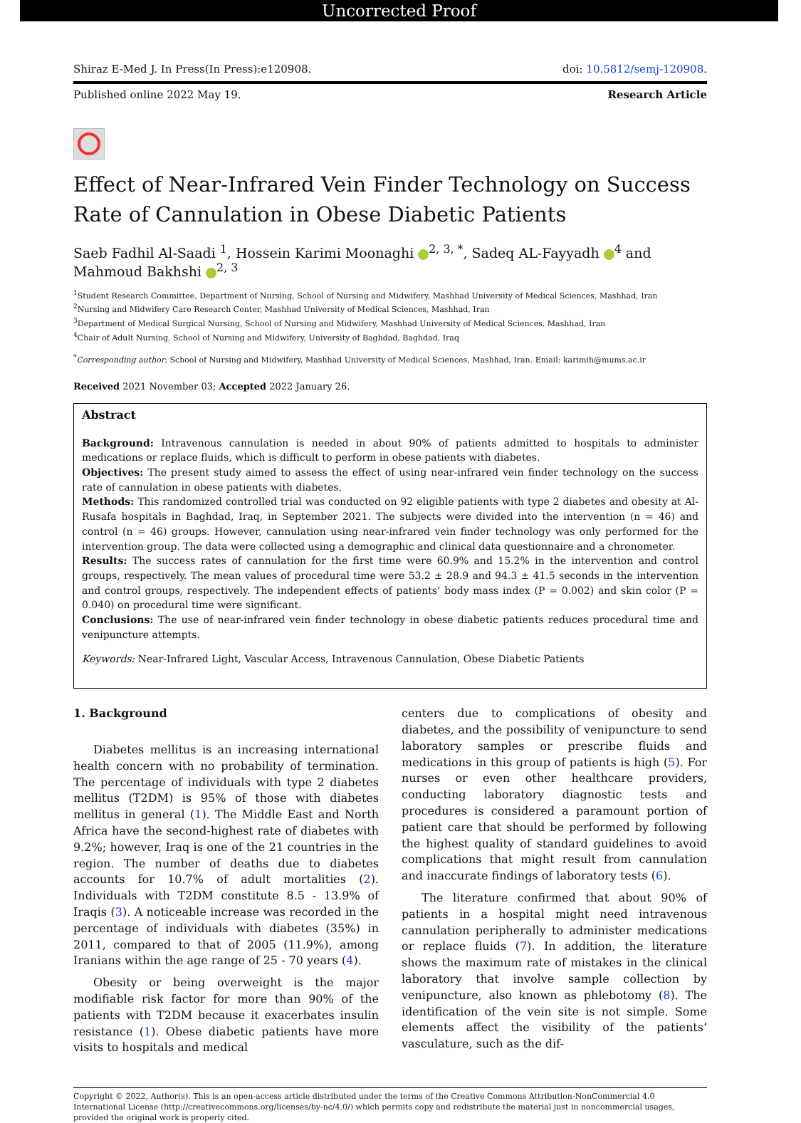Uncorrected Proof
Shiraz E-Med J. In Press(In Press):e120908. doi: 10.5812/semj-120908.
Published online 2022 May 19. Research Article
Effect of Near-Infrared Vein Finder Technology on Success Rate of Cannulation in Obese Diabetic Patients
Saeb Fadhil Al-Saadi <sup>1</sup>, Hossein Karimi Moonaghi <sup>2, 3, *</sup>, Sadeq AL-Fayyadh <sup>4</sup> and Mahmoud Bakhshi <sup>2, 3</sup>
<sup>1</sup> Student Research Committee, Department of Nursing, School of Nursing and Midwifery, Mashhad University of Medical Sciences, Mashhad, Iran
<sup>2</sup> Nursing and Midwifery Care Research Center, Mashhad University of Medical Sciences, Mashhad, Iran
<sup>3</sup> Department of Medical Surgical Nursing, School of Nursing and Midwifery, Mashhad University of Medical Sciences, Mashhad, Iran
<sup>4</sup> Chair of Adult Nursing, School of Nursing and Midwifery, University of Baghdad, Baghdad, Iraq
<sup>*</sup> Corresponding author: School of Nursing and Midwifery, Mashhad University of Medical Sciences, Mashhad, Iran. Email: karimih@mums.ac.ir
Received 2021 November 03; Accepted 2022 January 26.
Abstract
Background: Intravenous cannulation is needed in about 90% of patients admitted to hospitals to administer medications or replace fluids, which is difficult to perform in obese patients with diabetes.
Objectives: The present study aimed to assess the effect of using near-infrared vein finder technology on the success rate of cannulation in obese patients with diabetes.
Methods: This randomized controlled trial was conducted on 92 eligible patients with type 2 diabetes and obesity at Al-Rusafa hospitals in Baghdad, Iraq, in September 2021. The subjects were divided into the intervention (n = 46) and control (n = 46) groups. However, cannulation using near-infrared vein finder technology was only performed for the intervention group. The data were collected using a demographic and clinical data questionnaire and a chronometer.
Results: The success rates of cannulation for the first time were 60.9% and 15.2% in the intervention and control groups, respectively. The mean values of procedural time were 53.2 ± 28.9 and 94.3 ± 41.5 seconds in the intervention and control groups, respectively. The independent effects of patients’ body mass index (P = 0.002) and skin color (P = 0.040) on procedural time were significant.
Conclusions: The use of near-infrared vein finder technology in obese diabetic patients reduces procedural time and venipuncture attempts.
Keywords: Near-Infrared Light, Vascular Access, Intravenous Cannulation, Obese Diabetic Patients
1. Background
Diabetes mellitus is an increasing international health concern with no probability of termination. The percentage of individuals with type 2 diabetes mellitus (T2DM) is 95% of those with diabetes mellitus in general (1). The Middle East and North Africa have the second-highest rate of diabetes with 9.2%; however, Iraq is one of the 21 countries in the region. The number of deaths due to diabetes accounts for 10.7% of adult mortalities (2). Individuals with T2DM constitute 8.5 - 13.9% of Iraqis (3). A noticeable increase was recorded in the percentage of individuals with diabetes (35%) in 2011, compared to that of 2005 (11.9%), among Iranians within the age range of 25 - 70 years (4).
Obesity or being overweight is the major modifiable risk factor for more than 90% of the patients with T2DM because it exacerbates insulin resistance (1). Obese diabetic patients have more visits to hospitals and medical
centers due to complications of obesity and diabetes, and the possibility of venipuncture to send laboratory samples or prescribe fluids and medications in this group of patients is high (5). For nurses or even other healthcare providers, conducting laboratory diagnostic tests and procedures is considered a paramount portion of patient care that should be performed by following the highest quality of standard guidelines to avoid complications that might result from cannulation and inaccurate findings of laboratory tests (6).
The literature confirmed that about 90% of patients in a hospital might need intravenous cannulation peripherally to administer medications or replace fluids (7). In addition, the literature shows the maximum rate of mistakes in the clinical laboratory that involve sample collection by venipuncture, also known as phlebotomy (8). The identification of the vein site is not simple. Some elements affect the visibility of the patients’ vasculature, such as the dif-
Copyright © 2022, Author(s). This is an open-access article distributed under the terms of the Creative Commons Attribution-NonCommercial 4.0 International License (http://creativecommons.org/licenses/by-nc/4.0/) which permits copy and redistribute the material just in noncommercial usages, provided the original work is properly cited.